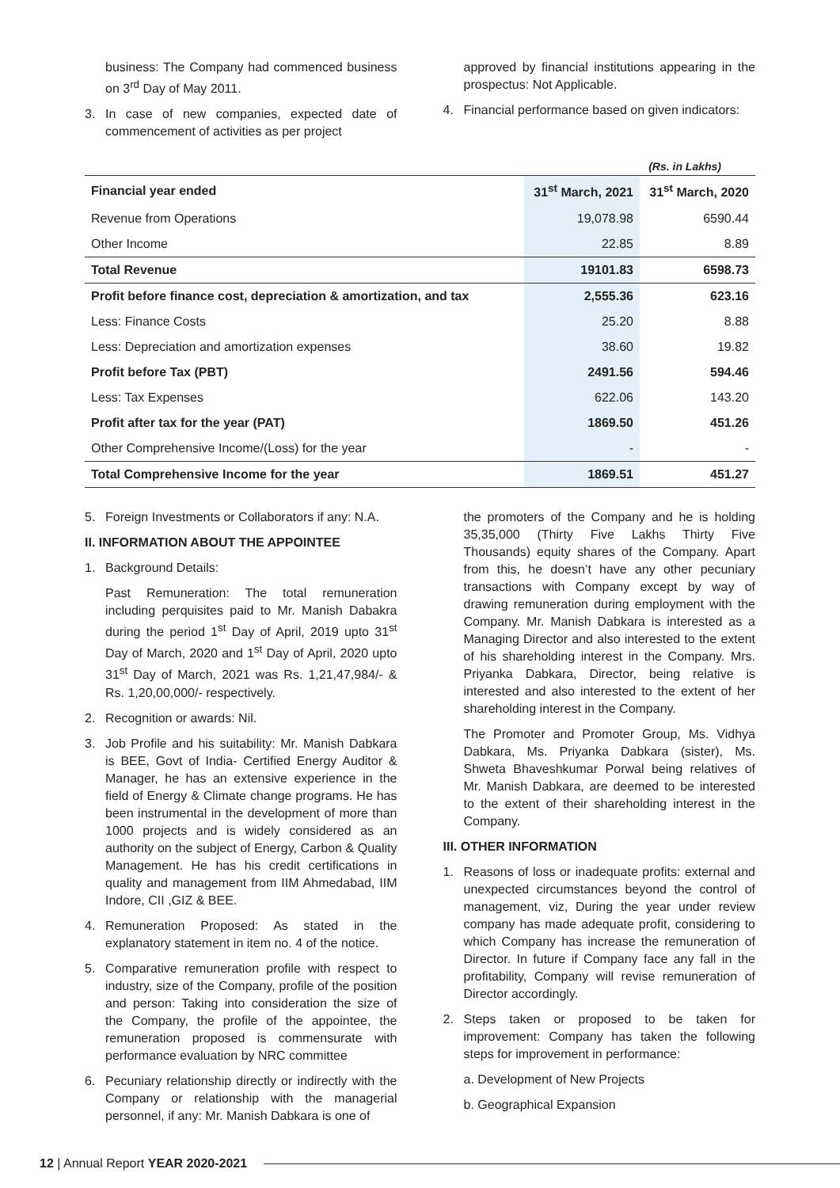business: The Company had commenced business on 3<sup>rd</sup> Day of May 2011.
3. In case of new companies, expected date of commencement of activities as per project
approved by financial institutions appearing in the prospectus: Not Applicable.
4. Financial performance based on given indicators:
(Rs. in Lakhs)
| Financial year ended | 31<sup>st</sup> March, 2021 | 31<sup>st</sup> March, 2020 |
| --- | --- | --- |
| Revenue from Operations | 19,078.98 | 6590.44 |
| Other Income | 22.85 | 8.89 |
| Total Revenue | 19101.83 | 6598.73 |
| Profit before finance cost, depreciation & amortization, and tax | 2,555.36 | 623.16 |
| Less: Finance Costs | 25.20 | 8.88 |
| Less: Depreciation and amortization expenses | 38.60 | 19.82 |
| Profit before Tax (PBT) | 2491.56 | 594.46 |
| Less: Tax Expenses | 622.06 | 143.20 |
| Profit after tax for the year (PAT) | 1869.50 | 451.26 |
| Other Comprehensive Income/(Loss) for the year | - | - |
| Total Comprehensive Income for the year | 1869.51 | 451.27 |
5. Foreign Investments or Collaborators if any: N.A.
II. INFORMATION ABOUT THE APPOINTEE
1. Background Details:
Past Remuneration: The total remuneration including perquisites paid to Mr. Manish Dabakra during the period 1<sup>st</sup> Day of April, 2019 upto 31<sup>st</sup> Day of March, 2020 and 1<sup>st</sup> Day of April, 2020 upto 31<sup>st</sup> Day of March, 2021 was Rs. 1,21,47,984/- & Rs. 1,20,00,000/- respectively.
2. Recognition or awards: Nil.
3. Job Profile and his suitability: Mr. Manish Dabkara is BEE, Govt of India- Certified Energy Auditor & Manager, he has an extensive experience in the field of Energy & Climate change programs. He has been instrumental in the development of more than 1000 projects and is widely considered as an authority on the subject of Energy, Carbon & Quality Management. He has his credit certifications in quality and management from IIM Ahmedabad, IIM Indore, CII ,GIZ & BEE.
4. Remuneration Proposed: As stated in the explanatory statement in item no. 4 of the notice.
5. Comparative remuneration profile with respect to industry, size of the Company, profile of the position and person: Taking into consideration the size of the Company, the profile of the appointee, the remuneration proposed is commensurate with performance evaluation by NRC committee
6. Pecuniary relationship directly or indirectly with the Company or relationship with the managerial personnel, if any: Mr. Manish Dabkara is one of
the promoters of the Company and he is holding 35,35,000 (Thirty Five Lakhs Thirty Five Thousands) equity shares of the Company. Apart from this, he doesn’t have any other pecuniary transactions with Company except by way of drawing remuneration during employment with the Company. Mr. Manish Dabkara is interested as a Managing Director and also interested to the extent of his shareholding interest in the Company. Mrs. Priyanka Dabkara, Director, being relative is interested and also interested to the extent of her shareholding interest in the Company.
The Promoter and Promoter Group, Ms. Vidhya Dabkara, Ms. Priyanka Dabkara (sister), Ms. Shweta Bhaveshkumar Porwal being relatives of Mr. Manish Dabkara, are deemed to be interested to the extent of their shareholding interest in the Company.
III. OTHER INFORMATION
1. Reasons of loss or inadequate profits: external and unexpected circumstances beyond the control of management, viz, During the year under review company has made adequate profit, considering to which Company has increase the remuneration of Director. In future if Company face any fall in the profitability, Company will revise remuneration of Director accordingly.
2. Steps taken or proposed to be taken for improvement: Company has taken the following steps for improvement in performance:
a. Development of New Projects
b. Geographical Expansion
12 | Annual Report YEAR 2020-2021